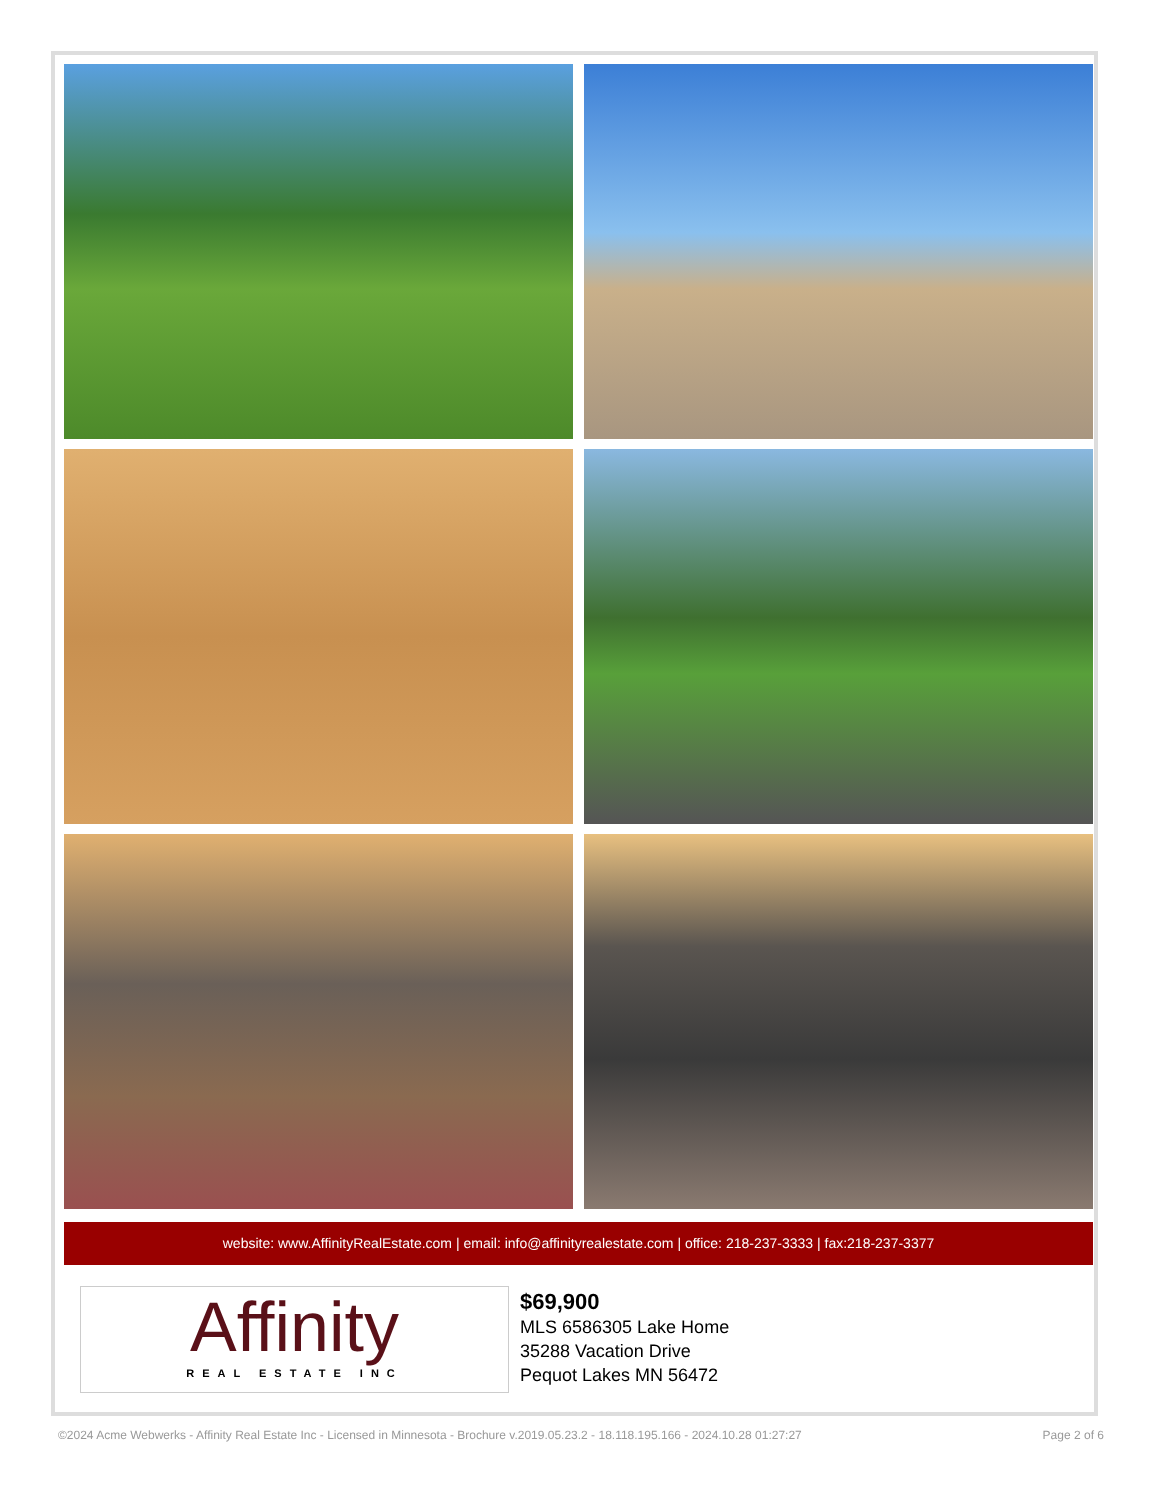website: www.AffinityRealEstate.com | email: info@affinityrealestate.com | office: 218-237-3333 | fax:218-237-3377
Affinity
REAL ESTATE INC
$69,900
MLS 6586305 Lake Home
35288 Vacation Drive
Pequot Lakes MN 56472
©2024 Acme Webwerks - Affinity Real Estate Inc - Licensed in Minnesota - Brochure v.2019.05.23.2 - 18.118.195.166 - 2024.10.28 01:27:27 Page 2 of 6